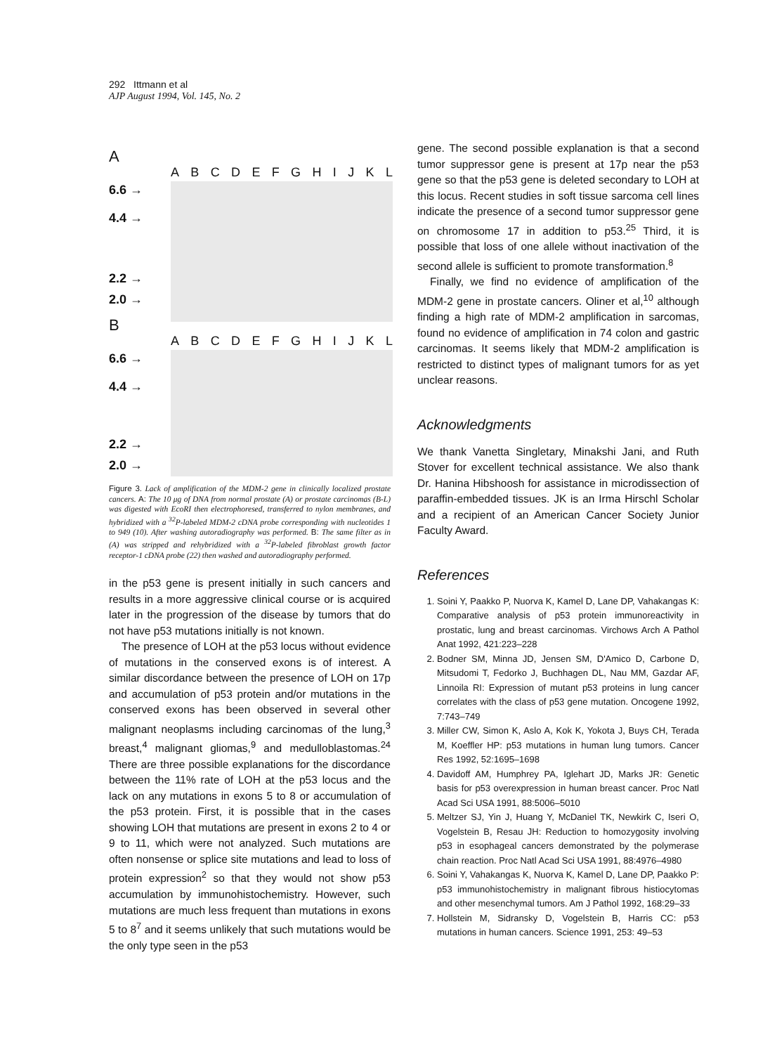292 Ittmann et al
AJP August 1994, Vol. 145, No. 2
A
ABCDEFGHIJKL
6.6 →
4.4 →
2.2 →
2.0 →
B
ABCDEFGHIJKL
6.6 →
4.4 →
2.2 →
2.0 →
Figure 3. Lack of amplification of the MDM-2 gene in clinically localized prostate cancers. A: The 10 μg of DNA from normal prostate (A) or prostate carcinomas (B-L) was digested with EcoRI then electrophoresed, transferred to nylon membranes, and hybridized with a <sup>32</sup>P-labeled MDM-2 cDNA probe corresponding with nucleotides 1 to 949 (10). After washing autoradiography was performed. B: The same filter as in (A) was stripped and rehybridized with a <sup>32</sup>P-labeled fibroblast growth factor receptor-1 cDNA probe (22) then washed and autoradiography performed.
in the p53 gene is present initially in such cancers and results in a more aggressive clinical course or is acquired later in the progression of the disease by tumors that do not have p53 mutations initially is not known.
The presence of LOH at the p53 locus without evidence of mutations in the conserved exons is of interest. A similar discordance between the presence of LOH on 17p and accumulation of p53 protein and/or mutations in the conserved exons has been observed in several other malignant neoplasms including carcinomas of the lung,<sup>3</sup> breast,<sup>4</sup> malignant gliomas,<sup>9</sup> and medulloblastomas.<sup>24</sup> There are three possible explanations for the discordance between the 11% rate of LOH at the p53 locus and the lack on any mutations in exons 5 to 8 or accumulation of the p53 protein. First, it is possible that in the cases showing LOH that mutations are present in exons 2 to 4 or 9 to 11, which were not analyzed. Such mutations are often nonsense or splice site mutations and lead to loss of protein expression<sup>2</sup> so that they would not show p53 accumulation by immunohistochemistry. However, such mutations are much less frequent than mutations in exons 5 to 8<sup>7</sup> and it seems unlikely that such mutations would be the only type seen in the p53
gene. The second possible explanation is that a second tumor suppressor gene is present at 17p near the p53 gene so that the p53 gene is deleted secondary to LOH at this locus. Recent studies in soft tissue sarcoma cell lines indicate the presence of a second tumor suppressor gene on chromosome 17 in addition to p53.<sup>25</sup> Third, it is possible that loss of one allele without inactivation of the second allele is sufficient to promote transformation.<sup>8</sup>
Finally, we find no evidence of amplification of the MDM-2 gene in prostate cancers. Oliner et al,<sup>10</sup> although finding a high rate of MDM-2 amplification in sarcomas, found no evidence of amplification in 74 colon and gastric carcinomas. It seems likely that MDM-2 amplification is restricted to distinct types of malignant tumors for as yet unclear reasons.
Acknowledgments
We thank Vanetta Singletary, Minakshi Jani, and Ruth Stover for excellent technical assistance. We also thank Dr. Hanina Hibshoosh for assistance in microdissection of paraffin-embedded tissues. JK is an Irma Hirschl Scholar and a recipient of an American Cancer Society Junior Faculty Award.
References
1. Soini Y, Paakko P, Nuorva K, Kamel D, Lane DP, Vahakangas K: Comparative analysis of p53 protein immunoreactivity in prostatic, lung and breast carcinomas. Virchows Arch A Pathol Anat 1992, 421:223–228
2. Bodner SM, Minna JD, Jensen SM, D'Amico D, Carbone D, Mitsudomi T, Fedorko J, Buchhagen DL, Nau MM, Gazdar AF, Linnoila RI: Expression of mutant p53 proteins in lung cancer correlates with the class of p53 gene mutation. Oncogene 1992, 7:743–749
3. Miller CW, Simon K, Aslo A, Kok K, Yokota J, Buys CH, Terada M, Koeffler HP: p53 mutations in human lung tumors. Cancer Res 1992, 52:1695–1698
4. Davidoff AM, Humphrey PA, Iglehart JD, Marks JR: Genetic basis for p53 overexpression in human breast cancer. Proc Natl Acad Sci USA 1991, 88:5006–5010
5. Meltzer SJ, Yin J, Huang Y, McDaniel TK, Newkirk C, Iseri O, Vogelstein B, Resau JH: Reduction to homozygosity involving p53 in esophageal cancers demonstrated by the polymerase chain reaction. Proc Natl Acad Sci USA 1991, 88:4976–4980
6. Soini Y, Vahakangas K, Nuorva K, Kamel D, Lane DP, Paakko P: p53 immunohistochemistry in malignant fibrous histiocytomas and other mesenchymal tumors. Am J Pathol 1992, 168:29–33
7. Hollstein M, Sidransky D, Vogelstein B, Harris CC: p53 mutations in human cancers. Science 1991, 253: 49–53